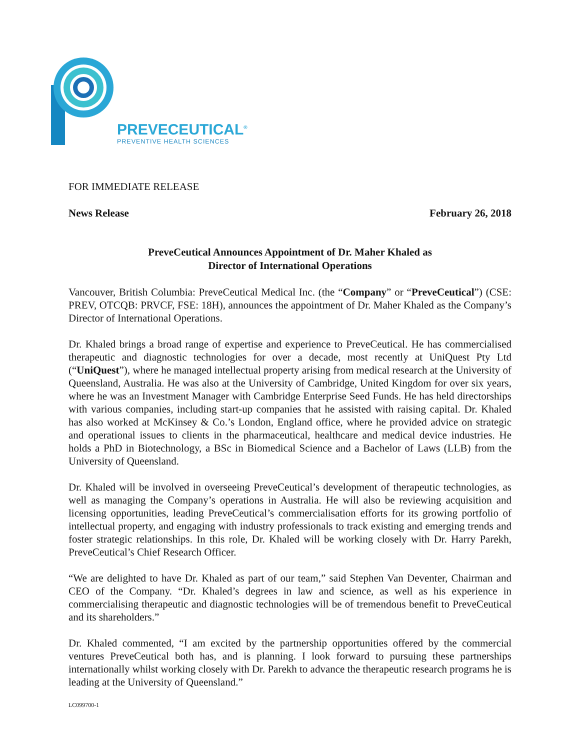PREVECEUTICAL<sup>®</sup>
PREVENTIVE HEALTH SCIENCES
FOR IMMEDIATE RELEASE
News Release February 26, 2018
PreveCeutical Announces Appointment of Dr. Maher Khaled as
Director of International Operations
Vancouver, British Columbia: PreveCeutical Medical Inc. (the “Company” or “PreveCeutical”) (CSE: PREV, OTCQB: PRVCF, FSE: 18H), announces the appointment of Dr. Maher Khaled as the Company’s Director of International Operations.
Dr. Khaled brings a broad range of expertise and experience to PreveCeutical. He has commercialised therapeutic and diagnostic technologies for over a decade, most recently at UniQuest Pty Ltd (“UniQuest”), where he managed intellectual property arising from medical research at the University of Queensland, Australia. He was also at the University of Cambridge, United Kingdom for over six years, where he was an Investment Manager with Cambridge Enterprise Seed Funds. He has held directorships with various companies, including start-up companies that he assisted with raising capital. Dr. Khaled has also worked at McKinsey & Co.’s London, England office, where he provided advice on strategic and operational issues to clients in the pharmaceutical, healthcare and medical device industries. He holds a PhD in Biotechnology, a BSc in Biomedical Science and a Bachelor of Laws (LLB) from the University of Queensland.
Dr. Khaled will be involved in overseeing PreveCeutical’s development of therapeutic technologies, as well as managing the Company’s operations in Australia. He will also be reviewing acquisition and licensing opportunities, leading PreveCeutical’s commercialisation efforts for its growing portfolio of intellectual property, and engaging with industry professionals to track existing and emerging trends and foster strategic relationships. In this role, Dr. Khaled will be working closely with Dr. Harry Parekh, PreveCeutical’s Chief Research Officer.
“We are delighted to have Dr. Khaled as part of our team,” said Stephen Van Deventer, Chairman and CEO of the Company. “Dr. Khaled’s degrees in law and science, as well as his experience in commercialising therapeutic and diagnostic technologies will be of tremendous benefit to PreveCeutical and its shareholders.”
Dr. Khaled commented, “I am excited by the partnership opportunities offered by the commercial ventures PreveCeutical both has, and is planning. I look forward to pursuing these partnerships internationally whilst working closely with Dr. Parekh to advance the therapeutic research programs he is leading at the University of Queensland.”
LC099700-1